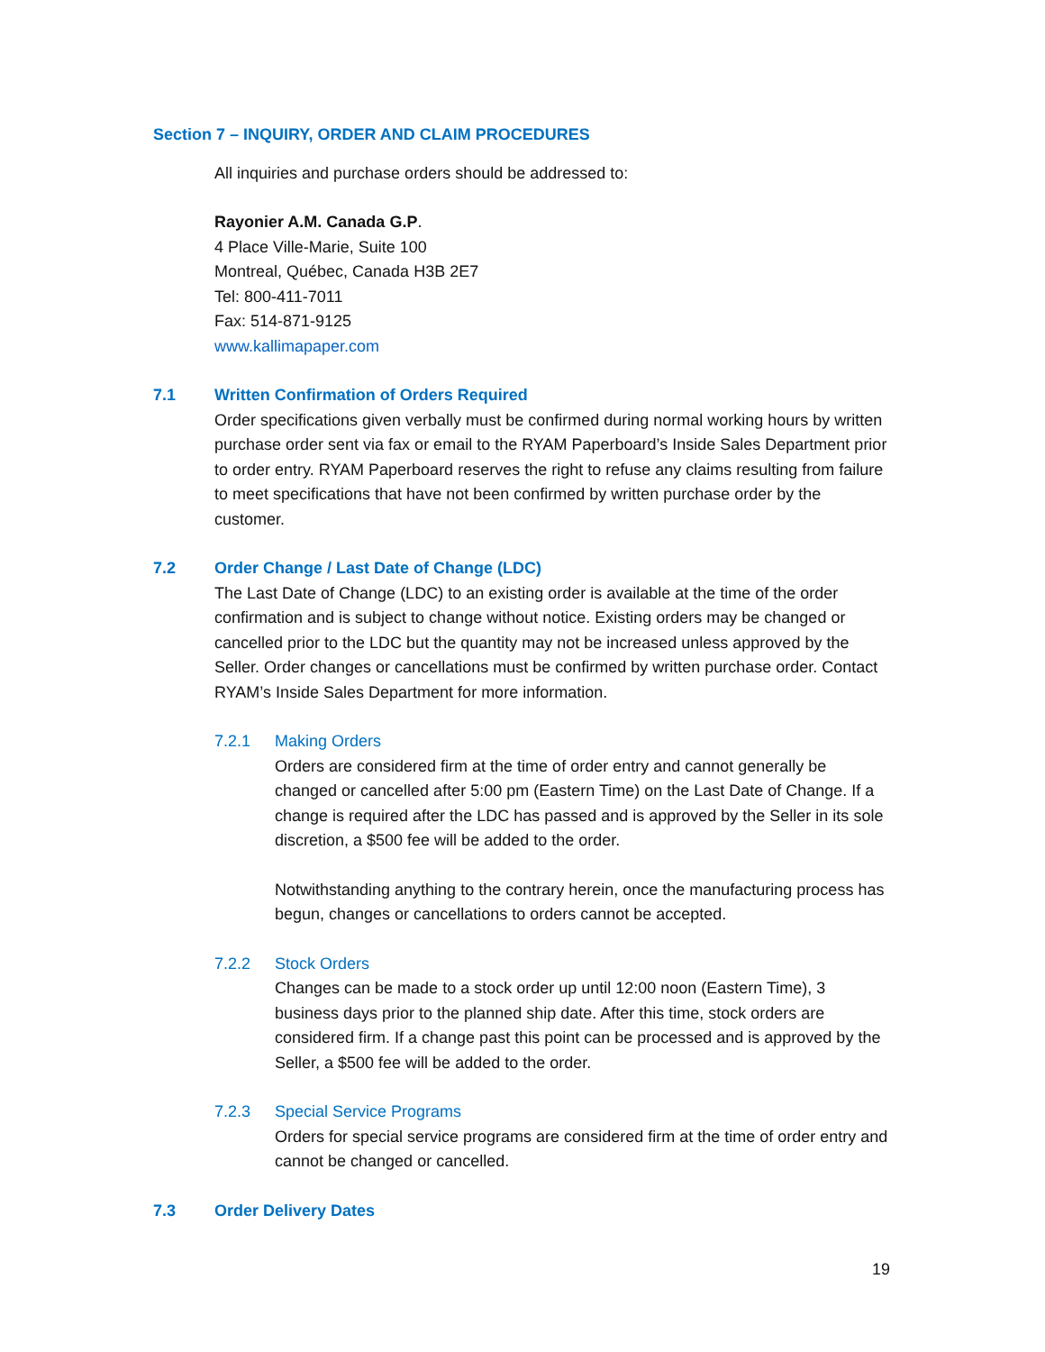Section 7 – INQUIRY, ORDER AND CLAIM PROCEDURES
All inquiries and purchase orders should be addressed to:
Rayonier A.M. Canada G.P.
4 Place Ville-Marie, Suite 100
Montreal, Québec, Canada H3B 2E7
Tel: 800-411-7011
Fax: 514-871-9125
www.kallimapaper.com
7.1 Written Confirmation of Orders Required
Order specifications given verbally must be confirmed during normal working hours by written purchase order sent via fax or email to the RYAM Paperboard’s Inside Sales Department prior to order entry. RYAM Paperboard reserves the right to refuse any claims resulting from failure to meet specifications that have not been confirmed by written purchase order by the customer.
7.2 Order Change / Last Date of Change (LDC)
The Last Date of Change (LDC) to an existing order is available at the time of the order confirmation and is subject to change without notice. Existing orders may be changed or cancelled prior to the LDC but the quantity may not be increased unless approved by the Seller. Order changes or cancellations must be confirmed by written purchase order. Contact RYAM’s Inside Sales Department for more information.
7.2.1 Making Orders
Orders are considered firm at the time of order entry and cannot generally be changed or cancelled after 5:00 pm (Eastern Time) on the Last Date of Change. If a change is required after the LDC has passed and is approved by the Seller in its sole discretion, a $500 fee will be added to the order.
Notwithstanding anything to the contrary herein, once the manufacturing process has begun, changes or cancellations to orders cannot be accepted.
7.2.2 Stock Orders
Changes can be made to a stock order up until 12:00 noon (Eastern Time), 3 business days prior to the planned ship date. After this time, stock orders are considered firm. If a change past this point can be processed and is approved by the Seller, a $500 fee will be added to the order.
7.2.3 Special Service Programs
Orders for special service programs are considered firm at the time of order entry and cannot be changed or cancelled.
7.3 Order Delivery Dates
19